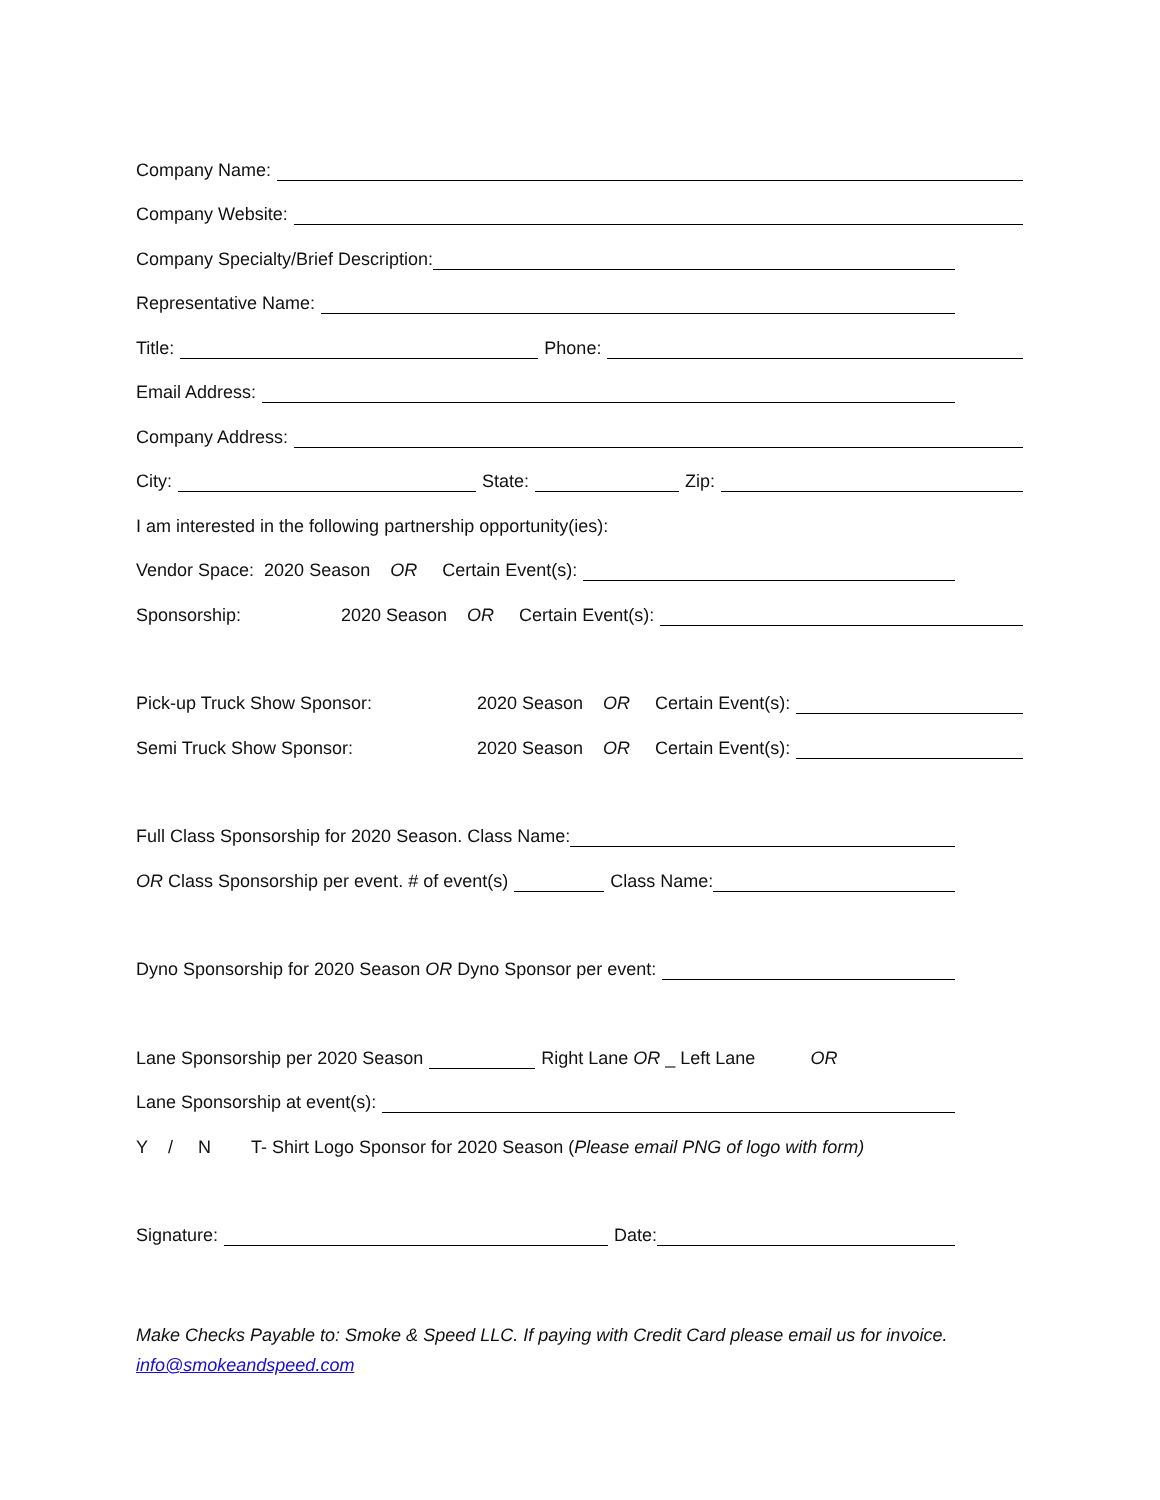Company Name:
Company Website:
Company Specialty/Brief Description:
Representative Name:
Title: Phone:
Email Address:
Company Address:
City: State: Zip:
I am interested in the following partnership opportunity(ies):
Vendor Space: 2020 Season OR Certain Event(s):
Sponsorship: 2020 Season OR Certain Event(s):
Pick-up Truck Show Sponsor: 2020 Season OR Certain Event(s):
Semi Truck Show Sponsor: 2020 Season OR Certain Event(s):
Full Class Sponsorship for 2020 Season. Class Name:
OR Class Sponsorship per event. # of event(s) Class Name:
Dyno Sponsorship for 2020 Season OR Dyno Sponsor per event:
Lane Sponsorship per 2020 Season Right Lane OR _ Left Lane OR
Lane Sponsorship at event(s):
Y / N T- Shirt Logo Sponsor for 2020 Season (Please email PNG of logo with form)
Signature: Date:
Make Checks Payable to: Smoke & Speed LLC. If paying with Credit Card please email us for invoice.
info@smokeandspeed.com